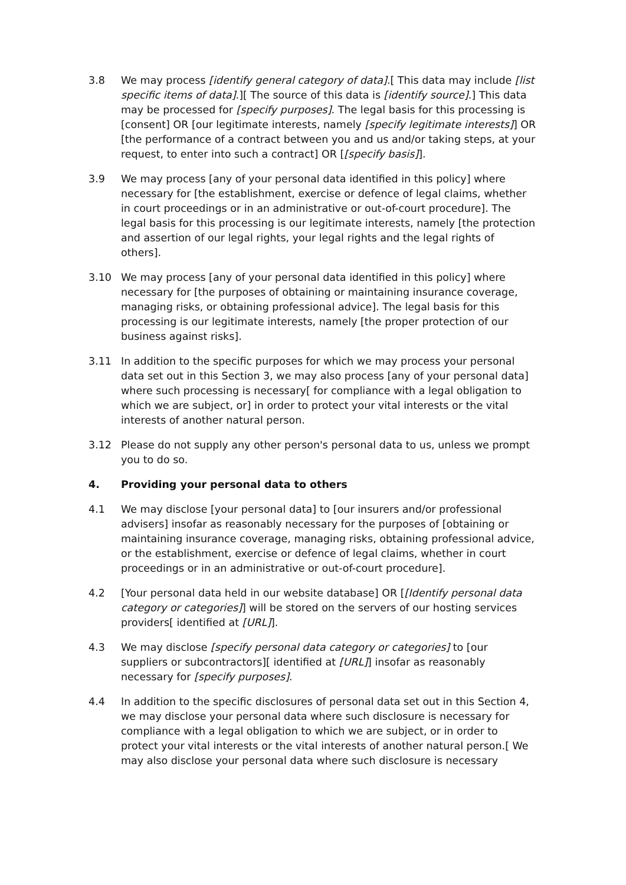3.8 We may process [identify general category of data].[ This data may include [list specific items of data].][ The source of this data is [identify source].] This data may be processed for [specify purposes]. The legal basis for this processing is [consent] OR [our legitimate interests, namely [specify legitimate interests]] OR [the performance of a contract between you and us and/or taking steps, at your request, to enter into such a contract] OR [[specify basis]].
3.9 We may process [any of your personal data identified in this policy] where necessary for [the establishment, exercise or defence of legal claims, whether in court proceedings or in an administrative or out-of-court procedure]. The legal basis for this processing is our legitimate interests, namely [the protection and assertion of our legal rights, your legal rights and the legal rights of others].
3.10 We may process [any of your personal data identified in this policy] where necessary for [the purposes of obtaining or maintaining insurance coverage, managing risks, or obtaining professional advice]. The legal basis for this processing is our legitimate interests, namely [the proper protection of our business against risks].
3.11 In addition to the specific purposes for which we may process your personal data set out in this Section 3, we may also process [any of your personal data] where such processing is necessary[ for compliance with a legal obligation to which we are subject, or] in order to protect your vital interests or the vital interests of another natural person.
3.12 Please do not supply any other person's personal data to us, unless we prompt you to do so.
4. Providing your personal data to others
4.1 We may disclose [your personal data] to [our insurers and/or professional advisers] insofar as reasonably necessary for the purposes of [obtaining or maintaining insurance coverage, managing risks, obtaining professional advice, or the establishment, exercise or defence of legal claims, whether in court proceedings or in an administrative or out-of-court procedure].
4.2 [Your personal data held in our website database] OR [[Identify personal data category or categories]] will be stored on the servers of our hosting services providers[ identified at [URL]].
4.3 We may disclose [specify personal data category or categories] to [our suppliers or subcontractors][ identified at [URL]] insofar as reasonably necessary for [specify purposes].
4.4 In addition to the specific disclosures of personal data set out in this Section 4, we may disclose your personal data where such disclosure is necessary for compliance with a legal obligation to which we are subject, or in order to protect your vital interests or the vital interests of another natural person.[ We may also disclose your personal data where such disclosure is necessary